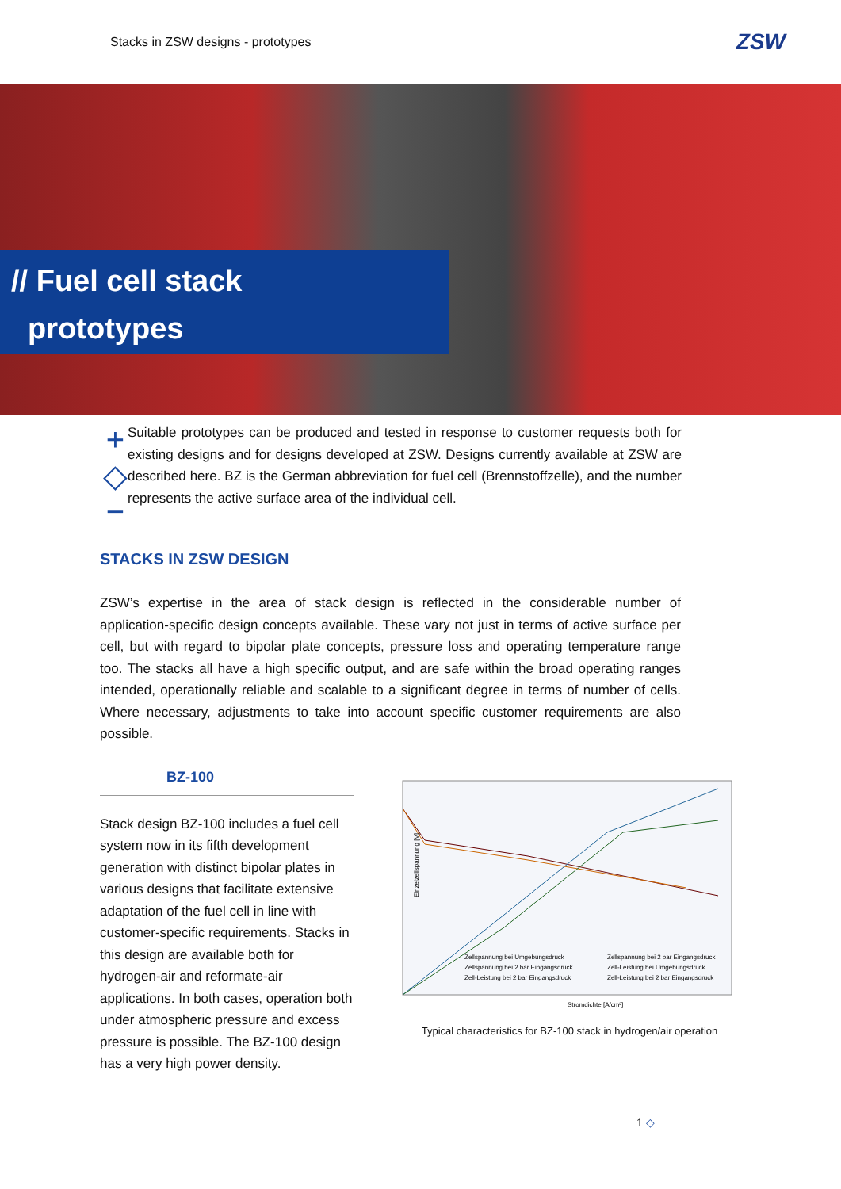Stacks in ZSW designs - prototypes ZSW
// Fuel cell stack
prototypes
+
◇
−
Suitable prototypes can be produced and tested in response to customer requests both for existing designs and for designs developed at ZSW. Designs currently available at ZSW are described here. BZ is the German abbreviation for fuel cell (Brennstoffzelle), and the number represents the active surface area of the individual cell.
STACKS IN ZSW DESIGN
ZSW’s expertise in the area of stack design is reflected in the considerable number of application-specific design concepts available. These vary not just in terms of active surface per cell, but with regard to bipolar plate concepts, pressure loss and operating temperature range too. The stacks all have a high specific output, and are safe within the broad operating ranges intended, operationally reliable and scalable to a significant degree in terms of number of cells. Where necessary, adjustments to take into account specific customer requirements are also possible.
BZ-100
Stack design BZ-100 includes a fuel cell system now in its fifth development generation with distinct bipolar plates in various designs that facilitate extensive adaptation of the fuel cell in line with customer-specific requirements. Stacks in this design are available both for hydrogen-air and reformate-air applications. In both cases, operation both under atmospheric pressure and excess pressure is possible. The BZ-100 design has a very high power density.
Einzelzellspannung [V]
Stromdichte [A/cm²]
Zellspannung bei Umgebungsdruck
Zellspannung bei 2 bar Eingangsdruck
Zell-Leistung bei 2 bar Eingangsdruck
Zellspannung bei 2 bar Eingangsdruck
Zell-Leistung bei Umgebungsdruck
Zell-Leistung bei 2 bar Eingangsdruck
Typical characteristics for BZ-100 stack in hydrogen/air operation
1 ◇